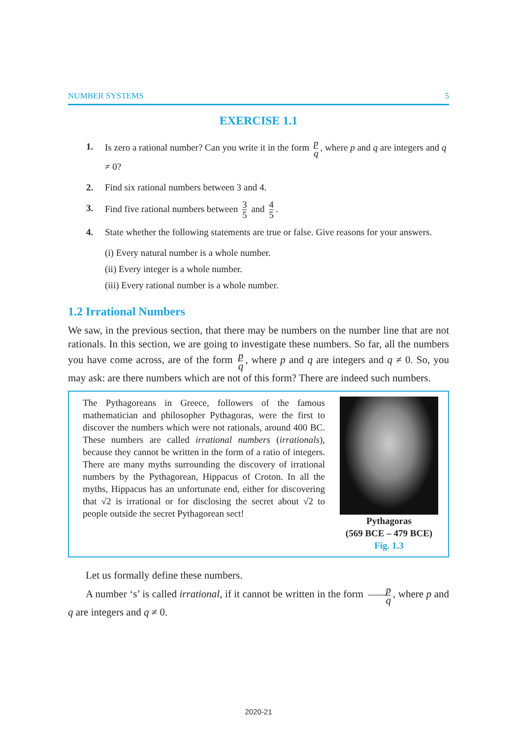NUMBER SYSTEMS 5
EXERCISE 1.1
1. Is zero a rational number? Can you write it in the form p q, where p and q are integers and q ≠ 0?
2. Find six rational numbers between 3 and 4.
3. Find five rational numbers between 3 5 and 4 5.
4. State whether the following statements are true or false. Give reasons for your answers.
(i) Every natural number is a whole number.
(ii) Every integer is a whole number.
(iii) Every rational number is a whole number.
1.2 Irrational Numbers
We saw, in the previous section, that there may be numbers on the number line that are not rationals. In this section, we are going to investigate these numbers. So far, all the numbers you have come across, are of the form p q, where p and q are integers and q ≠ 0. So, you may ask: are there numbers which are not of this form? There are indeed such numbers.
The Pythagoreans in Greece, followers of the famous mathematician and philosopher Pythagoras, were the first to discover the numbers which were not rationals, around 400 BC. These numbers are called irrational numbers (irrationals), because they cannot be written in the form of a ratio of integers. There are many myths surrounding the discovery of irrational numbers by the Pythagorean, Hippacus of Croton. In all the myths, Hippacus has an unfortunate end, either for discovering that √2 is irrational or for disclosing the secret about √2 to people outside the secret Pythagorean sect!
Pythagoras
(569 BCE – 479 BCE)
Fig. 1.3
Let us formally define these numbers.
A number ‘s’ is called irrational, if it cannot be written in the form p q, where p and q are integers and q ≠ 0.
2020-21